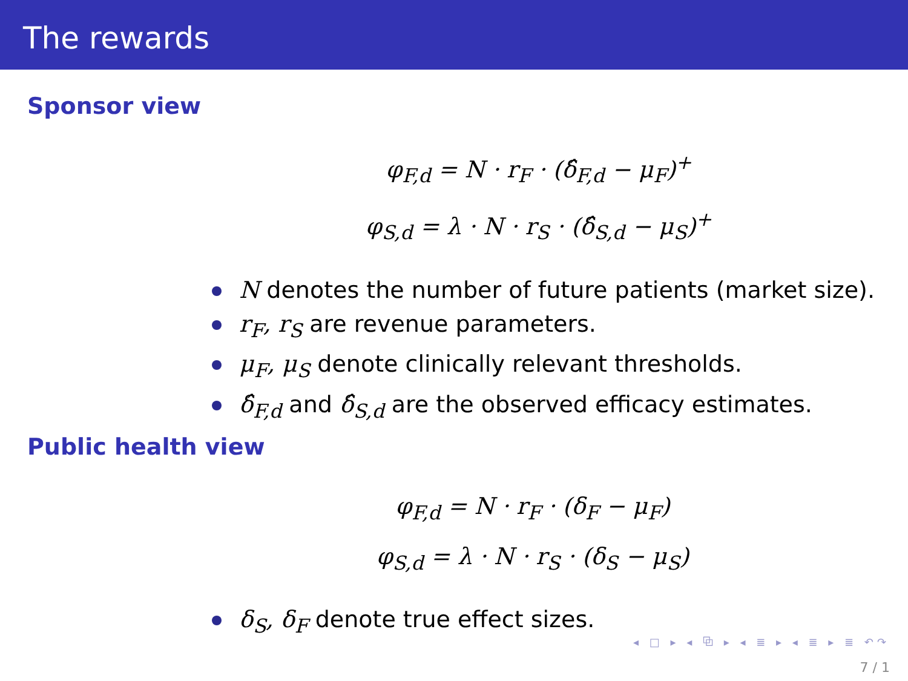The rewards
Sponsor view
φ<sub>F,d</sub> = N · r<sub>F</sub> · (δ̂<sub>F,d</sub> − μ<sub>F</sub>)<sup>+</sup>
φ<sub>S,d</sub> = λ · N · r<sub>S</sub> · (δ̂<sub>S,d</sub> − μ<sub>S</sub>)<sup>+</sup>
N denotes the number of future patients (market size).
r<sub>F</sub>, r<sub>S</sub> are revenue parameters.
μ<sub>F</sub>, μ<sub>S</sub> denote clinically relevant thresholds.
δ̂<sub>F,d</sub> and δ̂<sub>S,d</sub> are the observed efficacy estimates.
Public health view
φ<sub>F,d</sub> = N · r<sub>F</sub> · (δ<sub>F</sub> − μ<sub>F</sub>)
φ<sub>S,d</sub> = λ · N · r<sub>S</sub> · (δ<sub>S</sub> − μ<sub>S</sub>)
δ<sub>S</sub>, δ<sub>F</sub> denote true effect sizes.
◂ □ ▸ ◂ ⧉ ▸ ◂ ≣ ▸ ◂ ≣ ▸ ≣ ↶↷
7 / 1